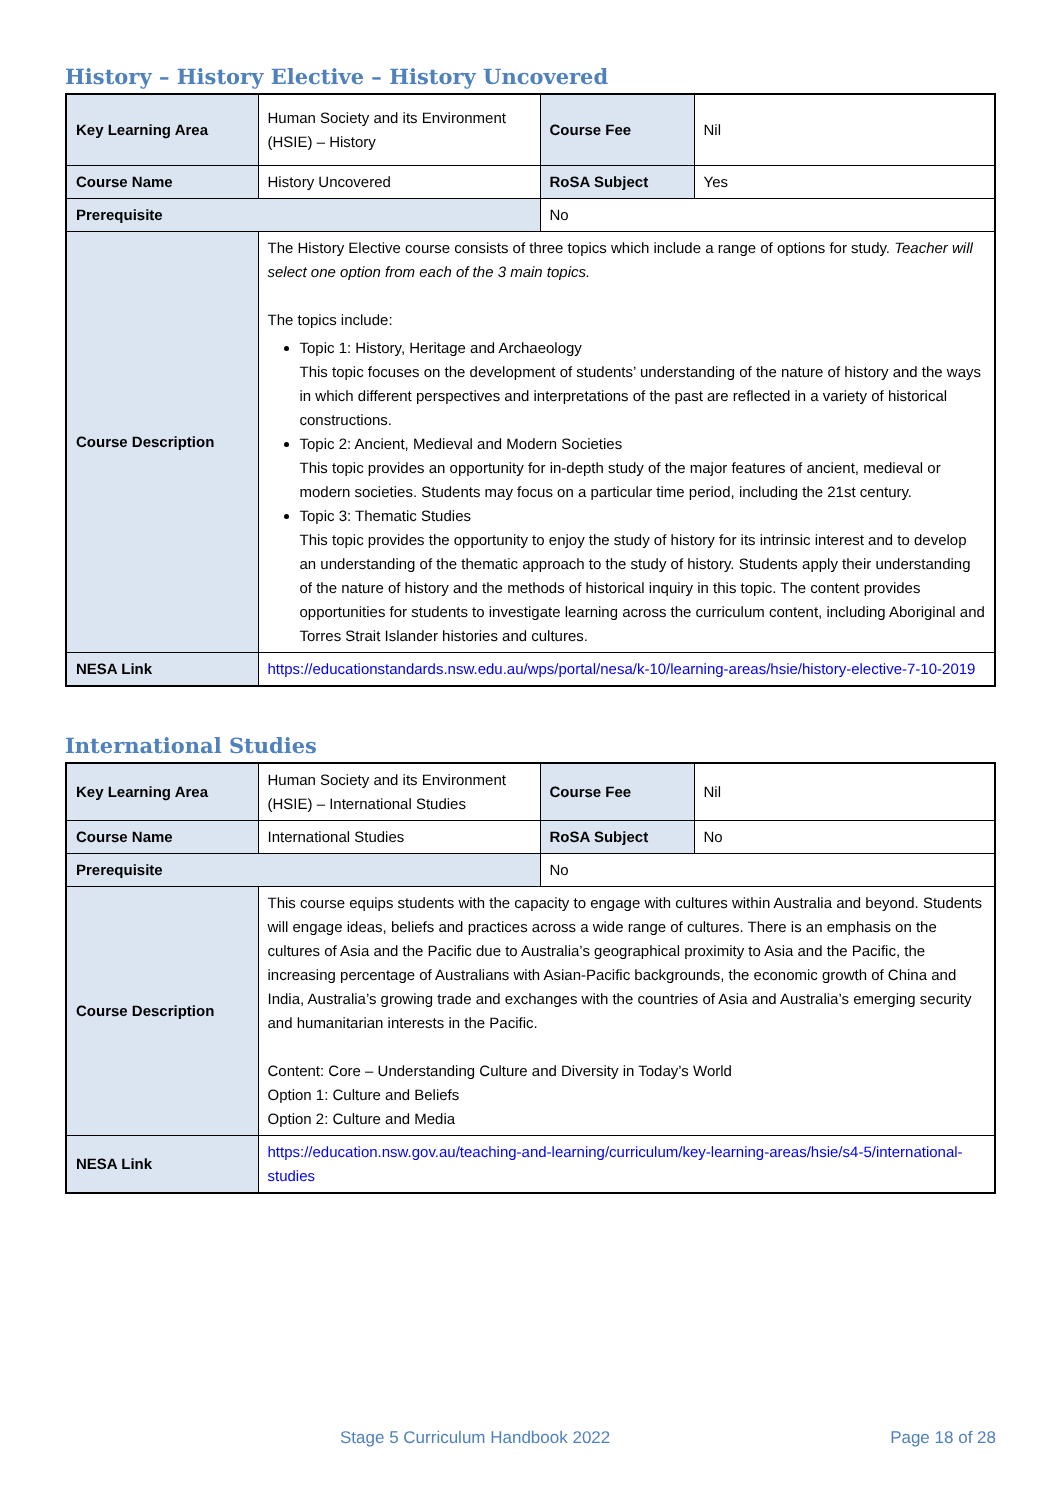History – History Elective – History Uncovered
| Key Learning Area | Human Society and its Environment (HSIE) – History | Course Fee | Nil |
| Course Name | History Uncovered | RoSA Subject | Yes |
| Prerequisite | | No | |
| Course Description | The History Elective course consists of three topics which include a range of options for study. Teacher will select one option from each of the 3 main topics. The topics include: Topic 1: History, Heritage and Archaeology This topic focuses on the development of students’ understanding of the nature of history and the ways in which different perspectives and interpretations of the past are reflected in a variety of historical constructions. Topic 2: Ancient, Medieval and Modern Societies This topic provides an opportunity for in-depth study of the major features of ancient, medieval or modern societies. Students may focus on a particular time period, including the 21st century. Topic 3: Thematic Studies This topic provides the opportunity to enjoy the study of history for its intrinsic interest and to develop an understanding of the thematic approach to the study of history. Students apply their understanding of the nature of history and the methods of historical inquiry in this topic. The content provides opportunities for students to investigate learning across the curriculum content, including Aboriginal and Torres Strait Islander histories and cultures. | | |
| NESA Link | https://educationstandards.nsw.edu.au/wps/portal/nesa/k-10/learning-areas/hsie/history-elective-7-10-2019 | | |
International Studies
| Key Learning Area | Human Society and its Environment (HSIE) – International Studies | Course Fee | Nil |
| Course Name | International Studies | RoSA Subject | No |
| Prerequisite | | No | |
| Course Description | This course equips students with the capacity to engage with cultures within Australia and beyond. Students will engage ideas, beliefs and practices across a wide range of cultures. There is an emphasis on the cultures of Asia and the Pacific due to Australia’s geographical proximity to Asia and the Pacific, the increasing percentage of Australians with Asian-Pacific backgrounds, the economic growth of China and India, Australia’s growing trade and exchanges with the countries of Asia and Australia’s emerging security and humanitarian interests in the Pacific. Content: Core – Understanding Culture and Diversity in Today’s World Option 1: Culture and Beliefs Option 2: Culture and Media | | |
| NESA Link | https://education.nsw.gov.au/teaching-and-learning/curriculum/key-learning-areas/hsie/s4-5/international-studies | | |
Stage 5 Curriculum Handbook 2022 Page 18 of 28